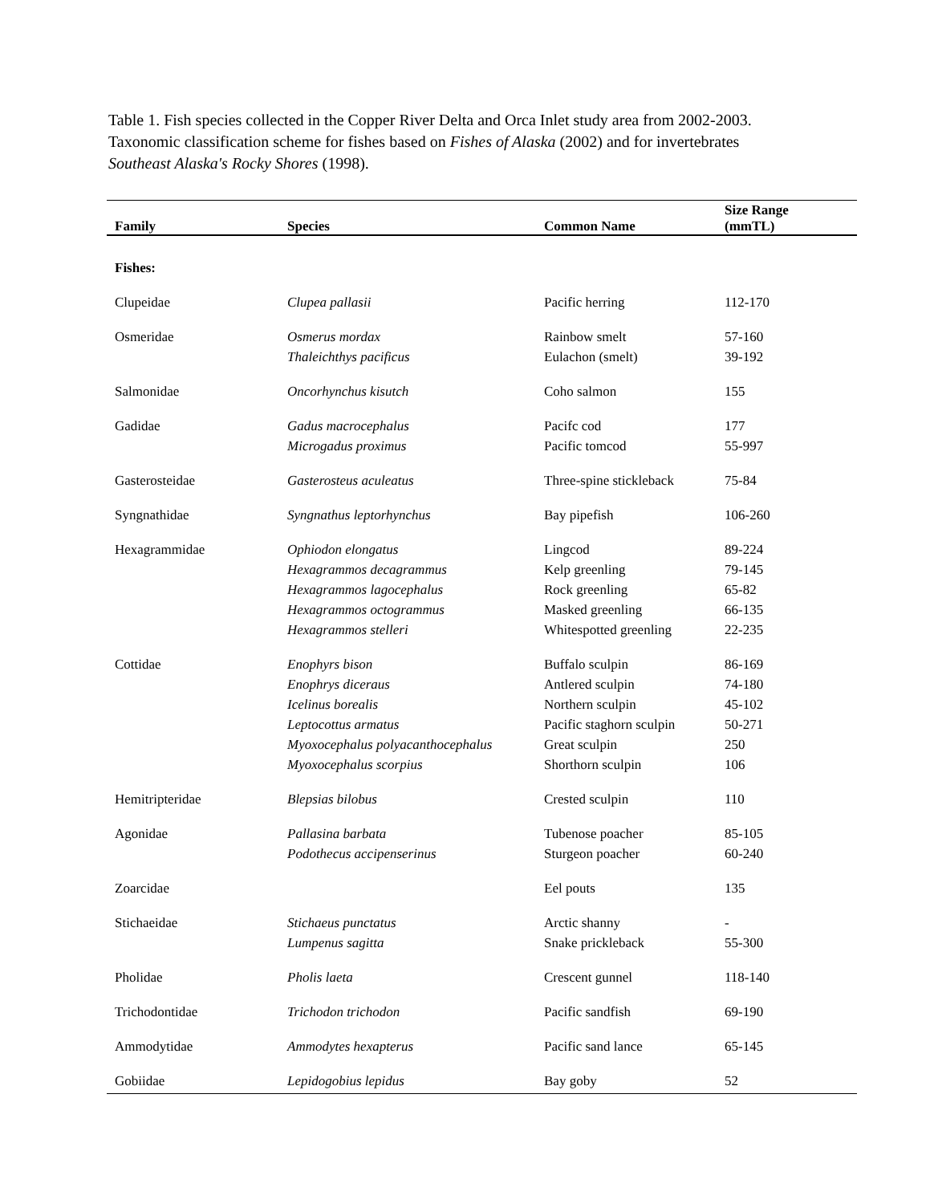Table 1. Fish species collected in the Copper River Delta and Orca Inlet study area from 2002-2003. Taxonomic classification scheme for fishes based on Fishes of Alaska (2002) and for invertebrates Southeast Alaska's Rocky Shores (1998).
| Family | Species | Common Name | Size Range (mmTL) |
| --- | --- | --- | --- |
| Fishes: | | | |
| Clupeidae | Clupea pallasii | Pacific herring | 112-170 |
| Osmeridae | Osmerus mordax | Rainbow smelt | 57-160 |
| | Thaleichthys pacificus | Eulachon (smelt) | 39-192 |
| Salmonidae | Oncorhynchus kisutch | Coho salmon | 155 |
| Gadidae | Gadus macrocephalus | Pacifc cod | 177 |
| | Microgadus proximus | Pacific tomcod | 55-997 |
| Gasterosteidae | Gasterosteus aculeatus | Three-spine stickleback | 75-84 |
| Syngnathidae | Syngnathus leptorhynchus | Bay pipefish | 106-260 |
| Hexagrammidae | Ophiodon elongatus | Lingcod | 89-224 |
| | Hexagrammos decagrammus | Kelp greenling | 79-145 |
| | Hexagrammos lagocephalus | Rock greenling | 65-82 |
| | Hexagrammos octogrammus | Masked greenling | 66-135 |
| | Hexagrammos stelleri | Whitespotted greenling | 22-235 |
| Cottidae | Enophyrs bison | Buffalo sculpin | 86-169 |
| | Enophrys diceraus | Antlered sculpin | 74-180 |
| | Icelinus borealis | Northern sculpin | 45-102 |
| | Leptocottus armatus | Pacific staghorn sculpin | 50-271 |
| | Myoxocephalus polyacanthocephalus | Great sculpin | 250 |
| | Myoxocephalus scorpius | Shorthorn sculpin | 106 |
| Hemitripteridae | Blepsias bilobus | Crested sculpin | 110 |
| Agonidae | Pallasina barbata | Tubenose poacher | 85-105 |
| | Podothecus accipenserinus | Sturgeon poacher | 60-240 |
| Zoarcidae | | Eel pouts | 135 |
| Stichaeidae | Stichaeus punctatus | Arctic shanny | - |
| | Lumpenus sagitta | Snake prickleback | 55-300 |
| Pholidae | Pholis laeta | Crescent gunnel | 118-140 |
| Trichodontidae | Trichodon trichodon | Pacific sandfish | 69-190 |
| Ammodytidae | Ammodytes hexapterus | Pacific sand lance | 65-145 |
| Gobiidae | Lepidogobius lepidus | Bay goby | 52 |